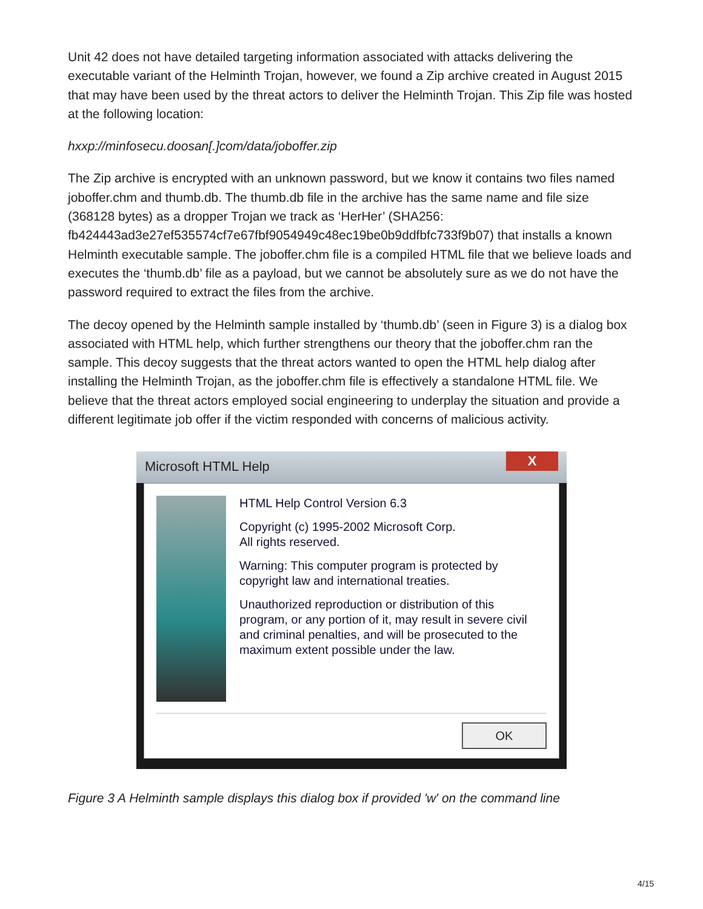Unit 42 does not have detailed targeting information associated with attacks delivering the executable variant of the Helminth Trojan, however, we found a Zip archive created in August 2015 that may have been used by the threat actors to deliver the Helminth Trojan. This Zip file was hosted at the following location:
hxxp://minfosecu.doosan[.]com/data/joboffer.zip
The Zip archive is encrypted with an unknown password, but we know it contains two files named joboffer.chm and thumb.db. The thumb.db file in the archive has the same name and file size (368128 bytes) as a dropper Trojan we track as ‘HerHer’ (SHA256: fb424443ad3e27ef535574cf7e67fbf9054949c48ec19be0b9ddfbfc733f9b07) that installs a known Helminth executable sample. The joboffer.chm file is a compiled HTML file that we believe loads and executes the ‘thumb.db’ file as a payload, but we cannot be absolutely sure as we do not have the password required to extract the files from the archive.
The decoy opened by the Helminth sample installed by ‘thumb.db’ (seen in Figure 3) is a dialog box associated with HTML help, which further strengthens our theory that the joboffer.chm ran the sample. This decoy suggests that the threat actors wanted to open the HTML help dialog after installing the Helminth Trojan, as the joboffer.chm file is effectively a standalone HTML file. We believe that the threat actors employed social engineering to underplay the situation and provide a different legitimate job offer if the victim responded with concerns of malicious activity.
Microsoft HTML Help
X
HTML Help Control Version 6.3
Copyright (c) 1995-2002 Microsoft Corp.
All rights reserved.
Warning: This computer program is protected by copyright law and international treaties.
Unauthorized reproduction or distribution of this program, or any portion of it, may result in severe civil and criminal penalties, and will be prosecuted to the maximum extent possible under the law.
OK
Figure 3 A Helminth sample displays this dialog box if provided 'w' on the command line
4/15